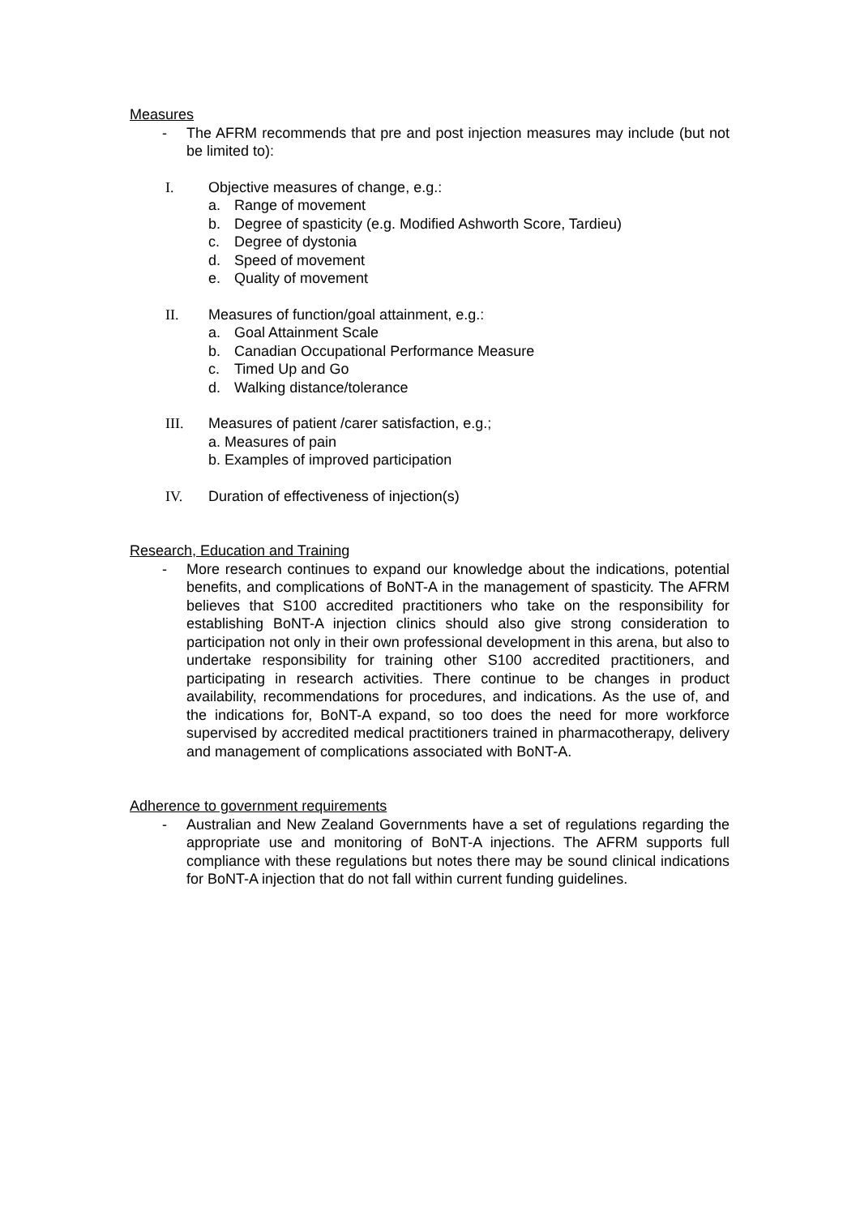Measures
- The AFRM recommends that pre and post injection measures may include (but not be limited to):
I. Objective measures of change, e.g.:
a. Range of movement
b. Degree of spasticity (e.g. Modified Ashworth Score, Tardieu)
c. Degree of dystonia
d. Speed of movement
e. Quality of movement
II. Measures of function/goal attainment, e.g.:
a. Goal Attainment Scale
b. Canadian Occupational Performance Measure
c. Timed Up and Go
d. Walking distance/tolerance
III. Measures of patient /carer satisfaction, e.g.;
a. Measures of pain
b. Examples of improved participation
IV. Duration of effectiveness of injection(s)
Research, Education and Training
- More research continues to expand our knowledge about the indications, potential benefits, and complications of BoNT-A in the management of spasticity. The AFRM believes that S100 accredited practitioners who take on the responsibility for establishing BoNT-A injection clinics should also give strong consideration to participation not only in their own professional development in this arena, but also to undertake responsibility for training other S100 accredited practitioners, and participating in research activities. There continue to be changes in product availability, recommendations for procedures, and indications. As the use of, and the indications for, BoNT-A expand, so too does the need for more workforce supervised by accredited medical practitioners trained in pharmacotherapy, delivery and management of complications associated with BoNT-A.
Adherence to government requirements
- Australian and New Zealand Governments have a set of regulations regarding the appropriate use and monitoring of BoNT-A injections. The AFRM supports full compliance with these regulations but notes there may be sound clinical indications for BoNT-A injection that do not fall within current funding guidelines.